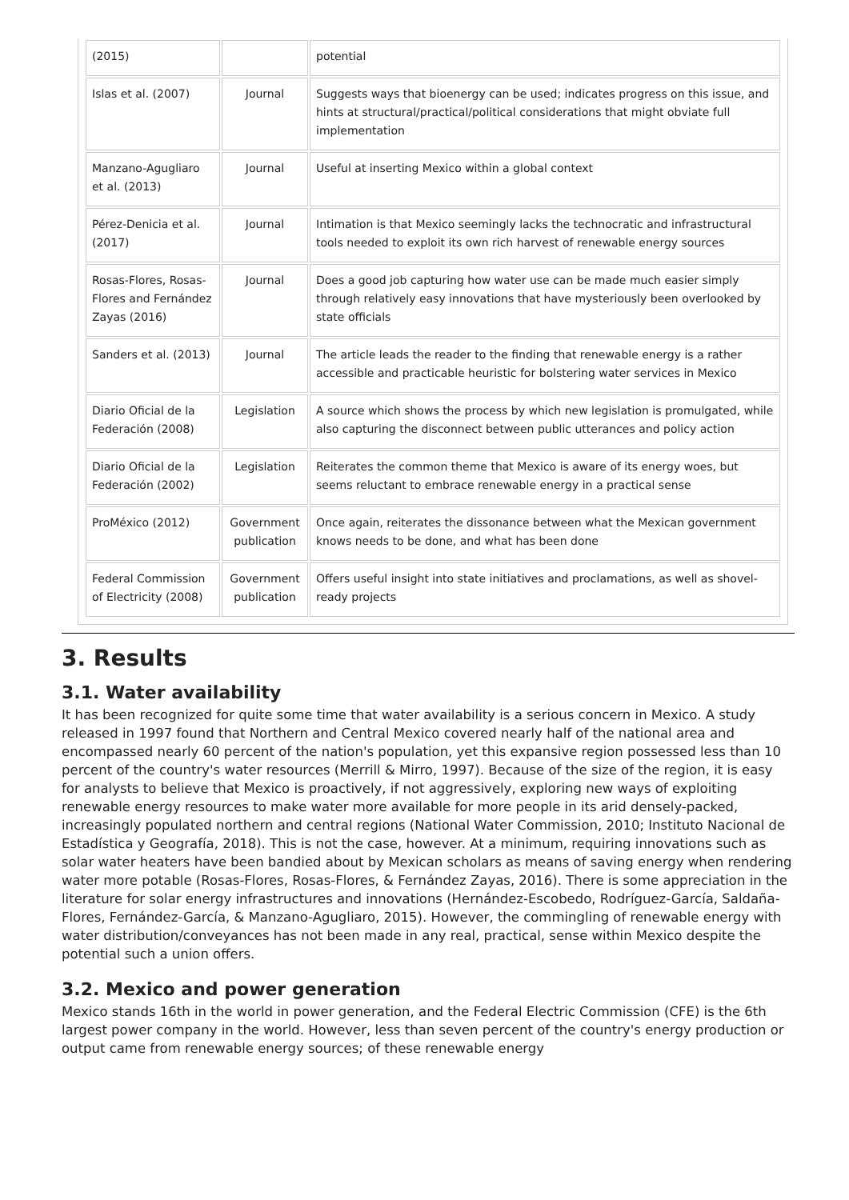| (2015) | | potential |
| Islas et al. (2007) | Journal | Suggests ways that bioenergy can be used; indicates progress on this issue, and hints at structural/practical/political considerations that might obviate full implementation |
| Manzano-Agugliaro et al. (2013) | Journal | Useful at inserting Mexico within a global context |
| Pérez-Denicia et al. (2017) | Journal | Intimation is that Mexico seemingly lacks the technocratic and infrastructural tools needed to exploit its own rich harvest of renewable energy sources |
| Rosas-Flores, Rosas-Flores and Fernández Zayas (2016) | Journal | Does a good job capturing how water use can be made much easier simply through relatively easy innovations that have mysteriously been overlooked by state officials |
| Sanders et al. (2013) | Journal | The article leads the reader to the finding that renewable energy is a rather accessible and practicable heuristic for bolstering water services in Mexico |
| Diario Oficial de la Federación (2008) | Legislation | A source which shows the process by which new legislation is promulgated, while also capturing the disconnect between public utterances and policy action |
| Diario Oficial de la Federación (2002) | Legislation | Reiterates the common theme that Mexico is aware of its energy woes, but seems reluctant to embrace renewable energy in a practical sense |
| ProMéxico (2012) | Government publication | Once again, reiterates the dissonance between what the Mexican government knows needs to be done, and what has been done |
| Federal Commission of Electricity (2008) | Government publication | Offers useful insight into state initiatives and proclamations, as well as shovel-ready projects |
3. Results
3.1. Water availability
It has been recognized for quite some time that water availability is a serious concern in Mexico. A study released in 1997 found that Northern and Central Mexico covered nearly half of the national area and encompassed nearly 60 percent of the nation's population, yet this expansive region possessed less than 10 percent of the country's water resources (Merrill & Mirro, 1997). Because of the size of the region, it is easy for analysts to believe that Mexico is proactively, if not aggressively, exploring new ways of exploiting renewable energy resources to make water more available for more people in its arid densely-packed, increasingly populated northern and central regions (National Water Commission, 2010; Instituto Nacional de Estadística y Geografía, 2018). This is not the case, however. At a minimum, requiring innovations such as solar water heaters have been bandied about by Mexican scholars as means of saving energy when rendering water more potable (Rosas-Flores, Rosas-Flores, & Fernández Zayas, 2016). There is some appreciation in the literature for solar energy infrastructures and innovations (Hernández-Escobedo, Rodríguez-García, Saldaña-Flores, Fernández-García, & Manzano-Agugliaro, 2015). However, the commingling of renewable energy with water distribution/conveyances has not been made in any real, practical, sense within Mexico despite the potential such a union offers.
3.2. Mexico and power generation
Mexico stands 16th in the world in power generation, and the Federal Electric Commission (CFE) is the 6th largest power company in the world. However, less than seven percent of the country's energy production or output came from renewable energy sources; of these renewable energy